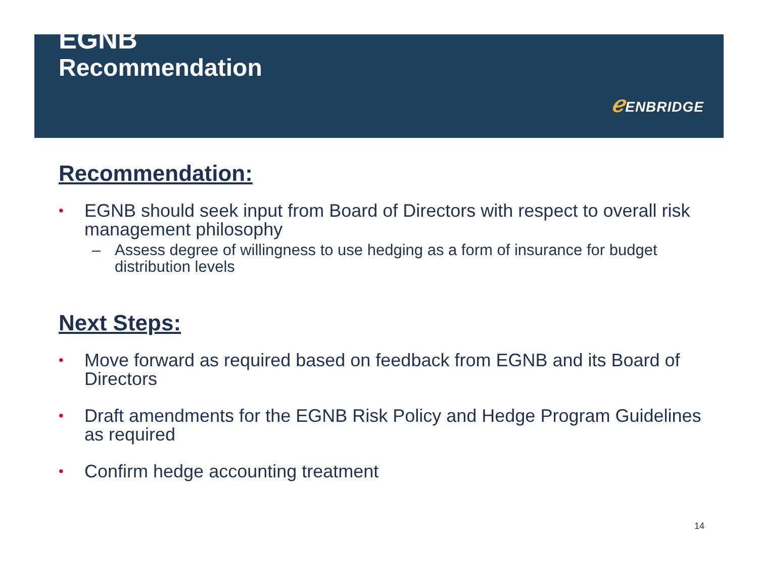EGNB
Recommendation
ℯ ENBRIDGE
Recommendation:
• EGNB should seek input from Board of Directors with respect to overall risk management philosophy
– Assess degree of willingness to use hedging as a form of insurance for budget distribution levels
Next Steps:
• Move forward as required based on feedback from EGNB and its Board of Directors
• Draft amendments for the EGNB Risk Policy and Hedge Program Guidelines as required
• Confirm hedge accounting treatment
14